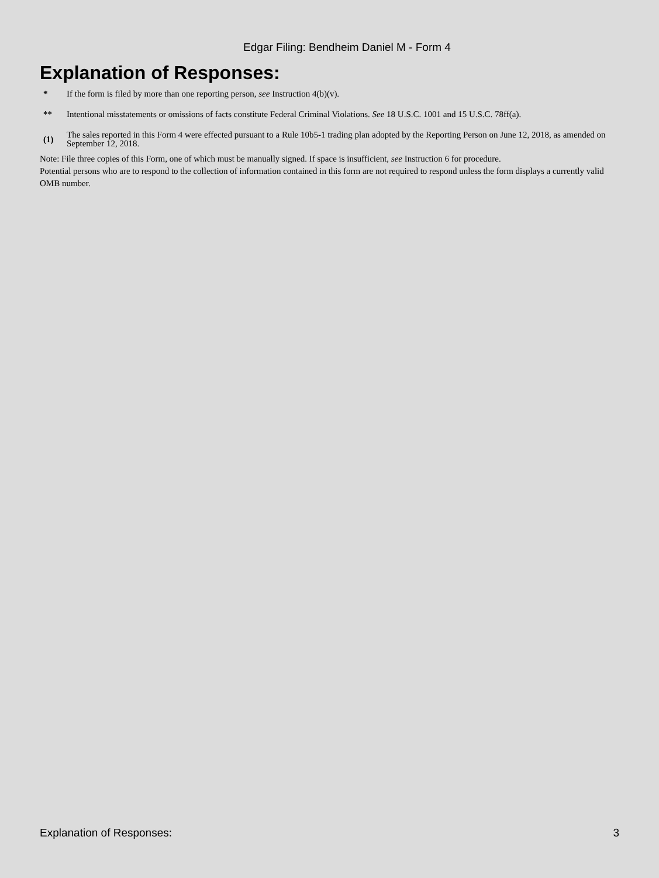Edgar Filing: Bendheim Daniel M - Form 4
Explanation of Responses:
| * | If the form is filed by more than one reporting person, see Instruction 4(b)(v). |
| ** | Intentional misstatements or omissions of facts constitute Federal Criminal Violations. See 18 U.S.C. 1001 and 15 U.S.C. 78ff(a). |
| (1) | The sales reported in this Form 4 were effected pursuant to a Rule 10b5-1 trading plan adopted by the Reporting Person on June 12, 2018, as amended on September 12, 2018. |
Note: File three copies of this Form, one of which must be manually signed. If space is insufficient, see Instruction 6 for procedure.
Potential persons who are to respond to the collection of information contained in this form are not required to respond unless the form displays a currently valid OMB number.
Explanation of Responses: 3